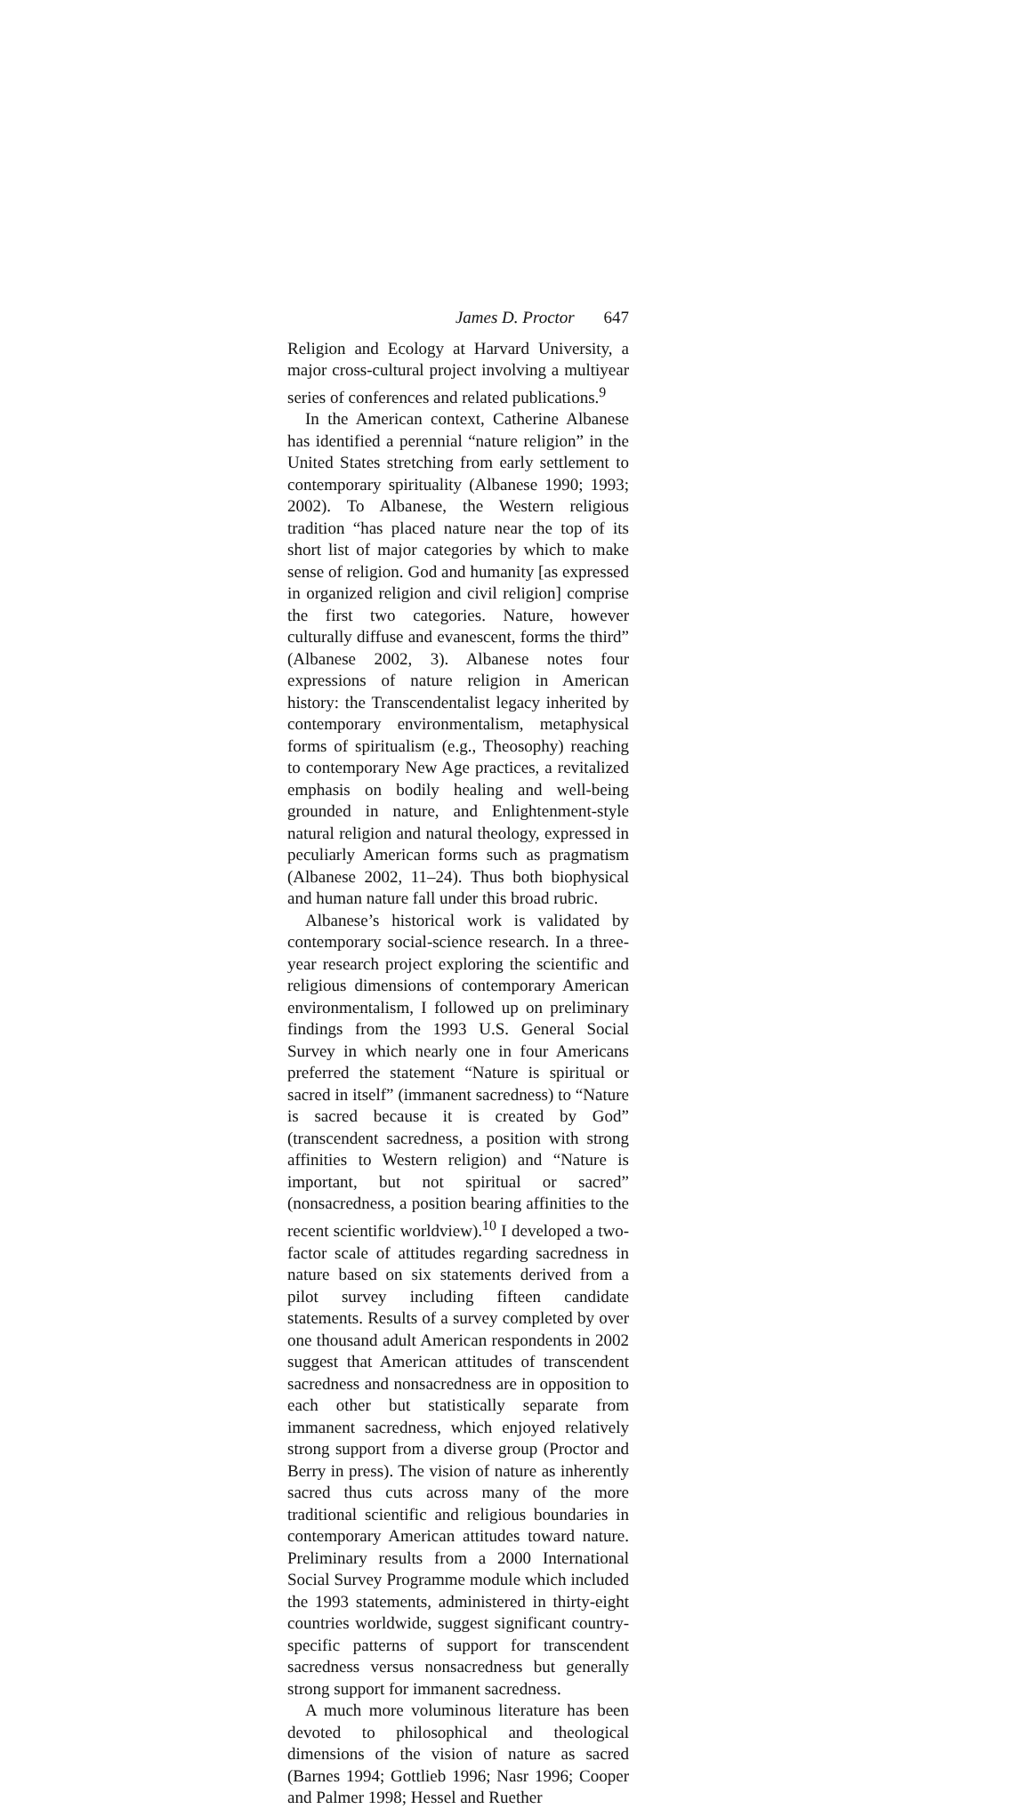James D. Proctor 647
Religion and Ecology at Harvard University, a major cross-cultural project involving a multiyear series of conferences and related publications.<sup>9</sup>
In the American context, Catherine Albanese has identified a perennial “nature religion” in the United States stretching from early settlement to contemporary spirituality (Albanese 1990; 1993; 2002). To Albanese, the Western religious tradition “has placed nature near the top of its short list of major categories by which to make sense of religion. God and humanity [as expressed in organized religion and civil religion] comprise the first two categories. Nature, however culturally diffuse and evanescent, forms the third” (Albanese 2002, 3). Albanese notes four expressions of nature religion in American history: the Transcendentalist legacy inherited by contemporary environmentalism, metaphysical forms of spiritualism (e.g., Theosophy) reaching to contemporary New Age practices, a revitalized emphasis on bodily healing and well-being grounded in nature, and Enlightenment-style natural religion and natural theology, expressed in peculiarly American forms such as pragmatism (Albanese 2002, 11–24). Thus both biophysical and human nature fall under this broad rubric.
Albanese’s historical work is validated by contemporary social-science research. In a three-year research project exploring the scientific and religious dimensions of contemporary American environmentalism, I followed up on preliminary findings from the 1993 U.S. General Social Survey in which nearly one in four Americans preferred the statement “Nature is spiritual or sacred in itself” (immanent sacredness) to “Nature is sacred because it is created by God” (transcendent sacredness, a position with strong affinities to Western religion) and “Nature is important, but not spiritual or sacred” (nonsacredness, a position bearing affinities to the recent scientific worldview).<sup>10</sup> I developed a two-factor scale of attitudes regarding sacredness in nature based on six statements derived from a pilot survey including fifteen candidate statements. Results of a survey completed by over one thousand adult American respondents in 2002 suggest that American attitudes of transcendent sacredness and nonsacredness are in opposition to each other but statistically separate from immanent sacredness, which enjoyed relatively strong support from a diverse group (Proctor and Berry in press). The vision of nature as inherently sacred thus cuts across many of the more traditional scientific and religious boundaries in contemporary American attitudes toward nature. Preliminary results from a 2000 International Social Survey Programme module which included the 1993 statements, administered in thirty-eight countries worldwide, suggest significant country-specific patterns of support for transcendent sacredness versus nonsacredness but generally strong support for immanent sacredness.
A much more voluminous literature has been devoted to philosophical and theological dimensions of the vision of nature as sacred (Barnes 1994; Gottlieb 1996; Nasr 1996; Cooper and Palmer 1998; Hessel and Ruether